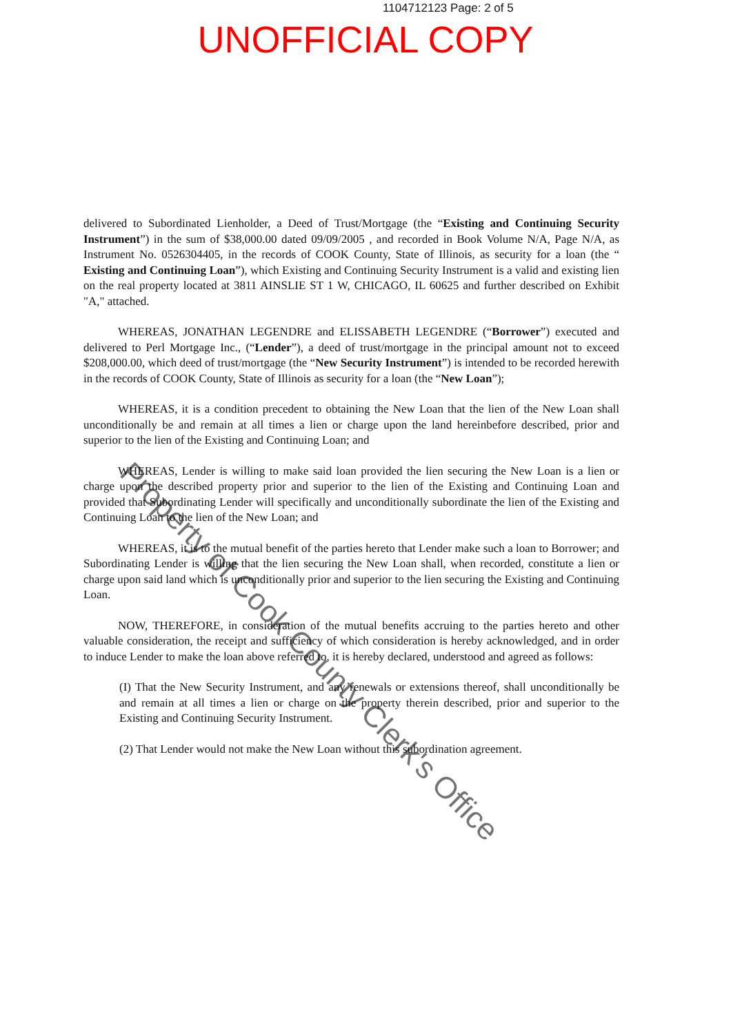1104712123 Page: 2 of 5
UNOFFICIAL COPY
delivered to Subordinated Lienholder, a Deed of Trust/Mortgage (the “Existing and Continuing Security Instrument”) in the sum of $38,000.00 dated 09/09/2005 , and recorded in Book Volume N/A, Page N/A, as Instrument No. 0526304405, in the records of COOK County, State of Illinois, as security for a loan (the “ Existing and Continuing Loan”), which Existing and Continuing Security Instrument is a valid and existing lien on the real property located at 3811 AINSLIE ST 1 W, CHICAGO, IL 60625 and further described on Exhibit "A," attached.
WHEREAS, JONATHAN LEGENDRE and ELISSABETH LEGENDRE (“Borrower”) executed and delivered to Perl Mortgage Inc., (“Lender”), a deed of trust/mortgage in the principal amount not to exceed $208,000.00, which deed of trust/mortgage (the “New Security Instrument”) is intended to be recorded herewith in the records of COOK County, State of Illinois as security for a loan (the “New Loan”);
WHEREAS, it is a condition precedent to obtaining the New Loan that the lien of the New Loan shall unconditionally be and remain at all times a lien or charge upon the land hereinbefore described, prior and superior to the lien of the Existing and Continuing Loan; and
WHEREAS, Lender is willing to make said loan provided the lien securing the New Loan is a lien or charge upon the described property prior and superior to the lien of the Existing and Continuing Loan and provided that Subordinating Lender will specifically and unconditionally subordinate the lien of the Existing and Continuing Loan to the lien of the New Loan; and
WHEREAS, it is to the mutual benefit of the parties hereto that Lender make such a loan to Borrower; and Subordinating Lender is willing that the lien securing the New Loan shall, when recorded, constitute a lien or charge upon said land which is unconditionally prior and superior to the lien securing the Existing and Continuing Loan.
NOW, THEREFORE, in consideration of the mutual benefits accruing to the parties hereto and other valuable consideration, the receipt and sufficiency of which consideration is hereby acknowledged, and in order to induce Lender to make the loan above referred to, it is hereby declared, understood and agreed as follows:
(I) That the New Security Instrument, and any renewals or extensions thereof, shall unconditionally be and remain at all times a lien or charge on the property therein described, prior and superior to the Existing and Continuing Security Instrument.
(2) That Lender would not make the New Loan without this subordination agreement.
Property of Cook County Clerk's Office